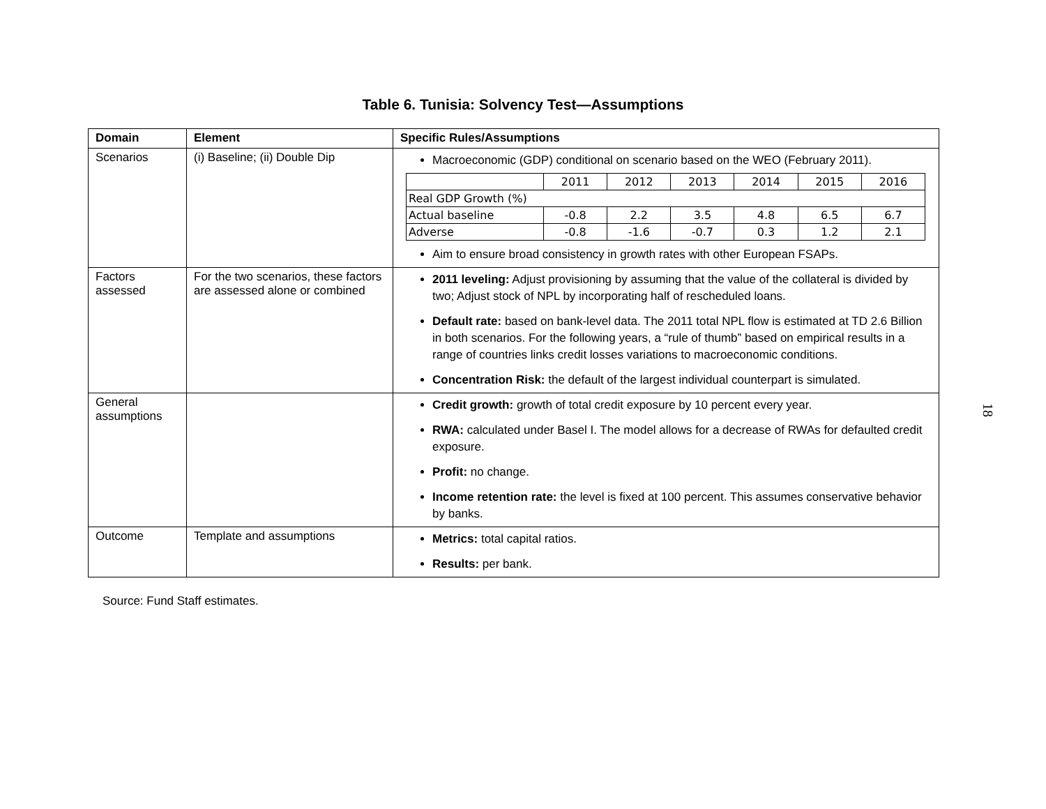Table 6. Tunisia: Solvency Test—Assumptions
| Domain | Element | Specific Rules/Assumptions |
| --- | --- | --- |
| Scenarios | (i) Baseline; (ii) Double Dip | Macroeconomic (GDP) conditional on scenario based on the WEO (February 2011). / / 2011 / 2012 / 2013 / 2014 / 2015 / 2016 / / Real GDP Growth (%) / / / / / / / / Actual baseline / -0.8 / 2.2 / 3.5 / 4.8 / 6.5 / 6.7 / / Adverse / -0.8 / -1.6 / -0.7 / 0.3 / 1.2 / 2.1 / Aim to ensure broad consistency in growth rates with other European FSAPs. |
| Factors assessed | For the two scenarios, these factors are assessed alone or combined | 2011 leveling: Adjust provisioning by assuming that the value of the collateral is divided by two; Adjust stock of NPL by incorporating half of rescheduled loans. Default rate: based on bank-level data. The 2011 total NPL flow is estimated at TD 2.6 Billion in both scenarios. For the following years, a “rule of thumb” based on empirical results in a range of countries links credit losses variations to macroeconomic conditions. Concentration Risk: the default of the largest individual counterpart is simulated. |
| General assumptions | | Credit growth: growth of total credit exposure by 10 percent every year. RWA: calculated under Basel I. The model allows for a decrease of RWAs for defaulted credit exposure. Profit: no change. Income retention rate: the level is fixed at 100 percent. This assumes conservative behavior by banks. |
| Outcome | Template and assumptions | Metrics: total capital ratios. Results: per bank. |
Source: Fund Staff estimates.
18